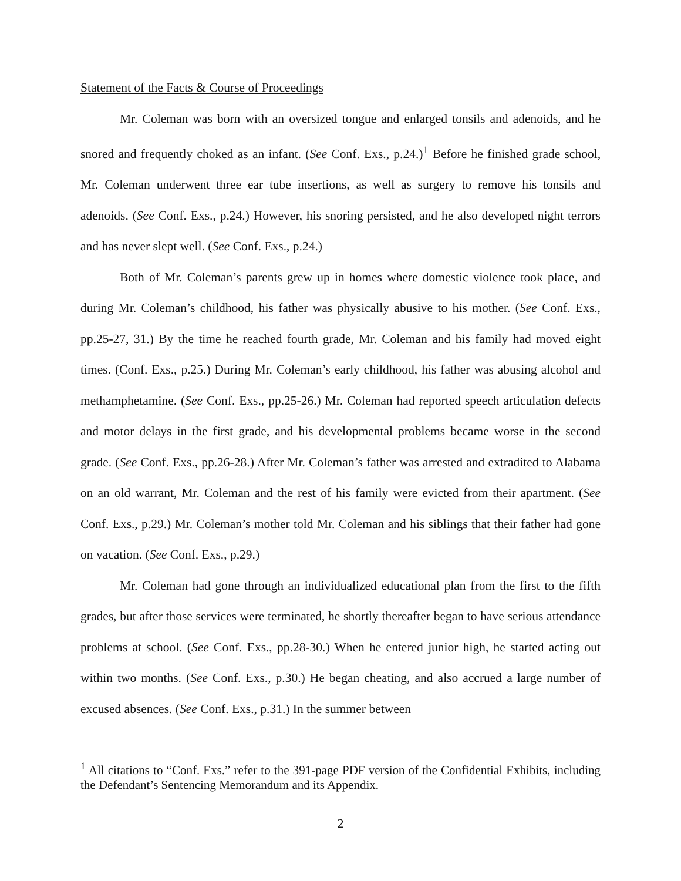Statement of the Facts & Course of Proceedings
Mr. Coleman was born with an oversized tongue and enlarged tonsils and adenoids, and he snored and frequently choked as an infant. (See Conf. Exs., p.24.)<sup>1</sup> Before he finished grade school, Mr. Coleman underwent three ear tube insertions, as well as surgery to remove his tonsils and adenoids. (See Conf. Exs., p.24.) However, his snoring persisted, and he also developed night terrors and has never slept well. (See Conf. Exs., p.24.)
Both of Mr. Coleman’s parents grew up in homes where domestic violence took place, and during Mr. Coleman’s childhood, his father was physically abusive to his mother. (See Conf. Exs., pp.25-27, 31.) By the time he reached fourth grade, Mr. Coleman and his family had moved eight times. (Conf. Exs., p.25.) During Mr. Coleman’s early childhood, his father was abusing alcohol and methamphetamine. (See Conf. Exs., pp.25-26.) Mr. Coleman had reported speech articulation defects and motor delays in the first grade, and his developmental problems became worse in the second grade. (See Conf. Exs., pp.26-28.) After Mr. Coleman’s father was arrested and extradited to Alabama on an old warrant, Mr. Coleman and the rest of his family were evicted from their apartment. (See Conf. Exs., p.29.) Mr. Coleman’s mother told Mr. Coleman and his siblings that their father had gone on vacation. (See Conf. Exs., p.29.)
Mr. Coleman had gone through an individualized educational plan from the first to the fifth grades, but after those services were terminated, he shortly thereafter began to have serious attendance problems at school. (See Conf. Exs., pp.28-30.) When he entered junior high, he started acting out within two months. (See Conf. Exs., p.30.) He began cheating, and also accrued a large number of excused absences. (See Conf. Exs., p.31.) In the summer between
<sup>1</sup> All citations to “Conf. Exs.” refer to the 391-page PDF version of the Confidential Exhibits, including the Defendant’s Sentencing Memorandum and its Appendix.
2